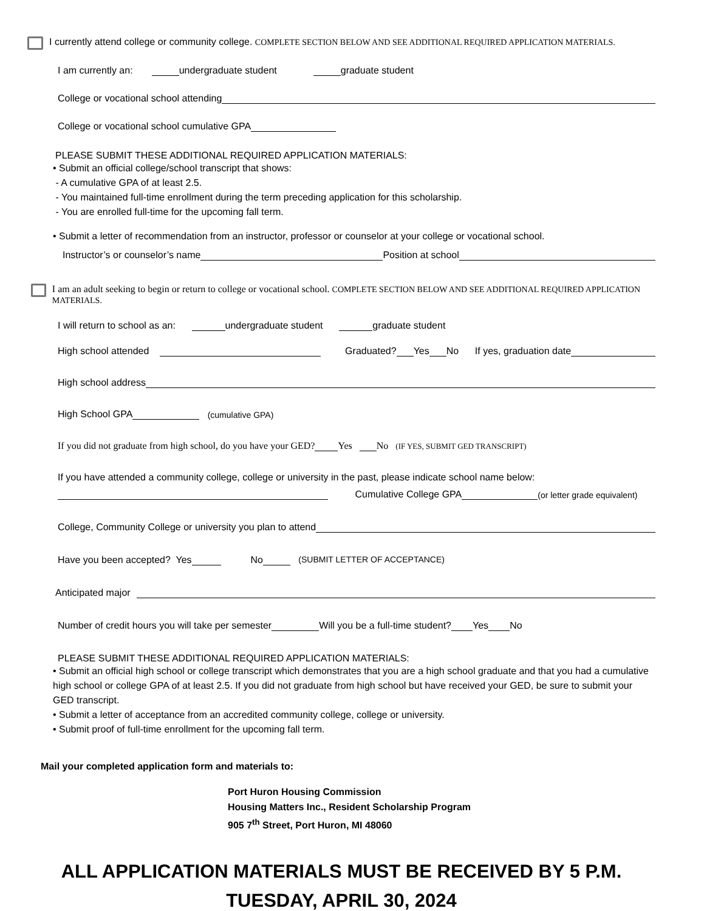I currently attend college or community college. COMPLETE SECTION BELOW AND SEE ADDITIONAL REQUIRED APPLICATION MATERIALS.
I am currently an: undergraduate student graduate student
College or vocational school attending
College or vocational school cumulative GPA
PLEASE SUBMIT THESE ADDITIONAL REQUIRED APPLICATION MATERIALS:
• Submit an official college/school transcript that shows:
- A cumulative GPA of at least 2.5.
- You maintained full-time enrollment during the term preceding application for this scholarship.
- You are enrolled full-time for the upcoming fall term.
• Submit a letter of recommendation from an instructor, professor or counselor at your college or vocational school.
Instructor’s or counselor’s name Position at school
I am an adult seeking to begin or return to college or vocational school. COMPLETE SECTION BELOW AND SEE ADDITIONAL REQUIRED APPLICATION MATERIALS.
I will return to school as an: undergraduate student graduate student
High school attended Graduated? Yes No If yes, graduation date
High school address
High School GPA (cumulative GPA)
If you did not graduate from high school, do you have your GED? Yes No (IF YES, SUBMIT GED TRANSCRIPT)
If you have attended a community college, college or university in the past, please indicate school name below:
Cumulative College GPA (or letter grade equivalent)
College, Community College or university you plan to attend
Have you been accepted? Yes No (SUBMIT LETTER OF ACCEPTANCE)
Anticipated major
Number of credit hours you will take per semester Will you be a full-time student? Yes No
PLEASE SUBMIT THESE ADDITIONAL REQUIRED APPLICATION MATERIALS:
• Submit an official high school or college transcript which demonstrates that you are a high school graduate and that you had a cumulative high school or college GPA of at least 2.5. If you did not graduate from high school but have received your GED, be sure to submit your GED transcript.
• Submit a letter of acceptance from an accredited community college, college or university.
• Submit proof of full-time enrollment for the upcoming fall term.
Mail your completed application form and materials to:
Port Huron Housing Commission
Housing Matters Inc., Resident Scholarship Program
905 7<sup>th</sup> Street, Port Huron, MI 48060
ALL APPLICATION MATERIALS MUST BE RECEIVED BY 5 P.M.
TUESDAY, APRIL 30, 2024